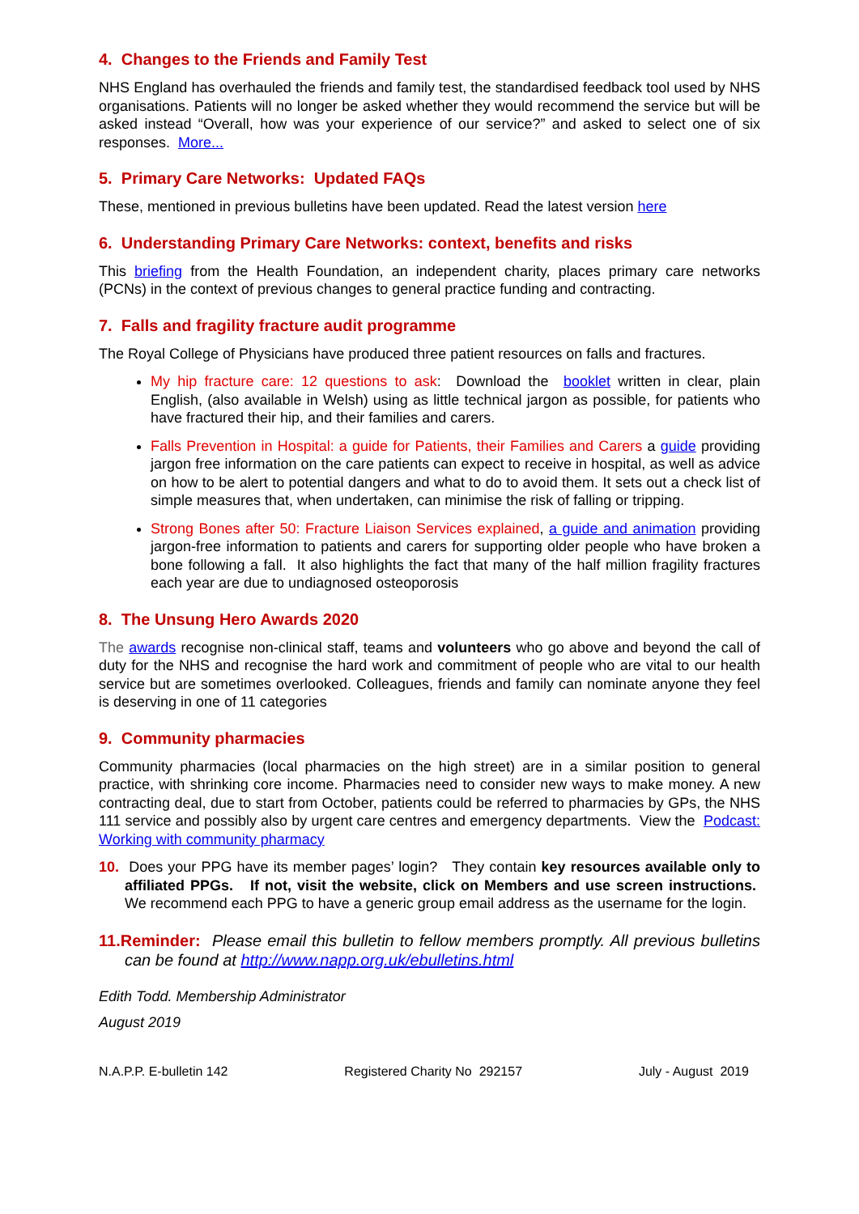4. Changes to the Friends and Family Test
NHS England has overhauled the friends and family test, the standardised feedback tool used by NHS organisations. Patients will no longer be asked whether they would recommend the service but will be asked instead “Overall, how was your experience of our service?” and asked to select one of six responses. More...
5. Primary Care Networks: Updated FAQs
These, mentioned in previous bulletins have been updated. Read the latest version here
6. Understanding Primary Care Networks: context, benefits and risks
This briefing from the Health Foundation, an independent charity, places primary care networks (PCNs) in the context of previous changes to general practice funding and contracting.
7. Falls and fragility fracture audit programme
The Royal College of Physicians have produced three patient resources on falls and fractures.
My hip fracture care: 12 questions to ask: Download the booklet written in clear, plain English, (also available in Welsh) using as little technical jargon as possible, for patients who have fractured their hip, and their families and carers.
Falls Prevention in Hospital: a guide for Patients, their Families and Carers a guide providing jargon free information on the care patients can expect to receive in hospital, as well as advice on how to be alert to potential dangers and what to do to avoid them. It sets out a check list of simple measures that, when undertaken, can minimise the risk of falling or tripping.
Strong Bones after 50: Fracture Liaison Services explained, a guide and animation providing jargon-free information to patients and carers for supporting older people who have broken a bone following a fall. It also highlights the fact that many of the half million fragility fractures each year are due to undiagnosed osteoporosis
8. The Unsung Hero Awards 2020
The awards recognise non-clinical staff, teams and volunteers who go above and beyond the call of duty for the NHS and recognise the hard work and commitment of people who are vital to our health service but are sometimes overlooked. Colleagues, friends and family can nominate anyone they feel is deserving in one of 11 categories
9. Community pharmacies
Community pharmacies (local pharmacies on the high street) are in a similar position to general practice, with shrinking core income. Pharmacies need to consider new ways to make money. A new contracting deal, due to start from October, patients could be referred to pharmacies by GPs, the NHS 111 service and possibly also by urgent care centres and emergency departments. View the Podcast: Working with community pharmacy
10. Does your PPG have its member pages’ login? They contain key resources available only to affiliated PPGs. If not, visit the website, click on Members and use screen instructions. We recommend each PPG to have a generic group email address as the username for the login.
11.Reminder: Please email this bulletin to fellow members promptly. All previous bulletins can be found at http://www.napp.org.uk/ebulletins.html
Edith Todd. Membership Administrator
August 2019
N.A.P.P. E-bulletin 142 Registered Charity No 292157 July - August 2019